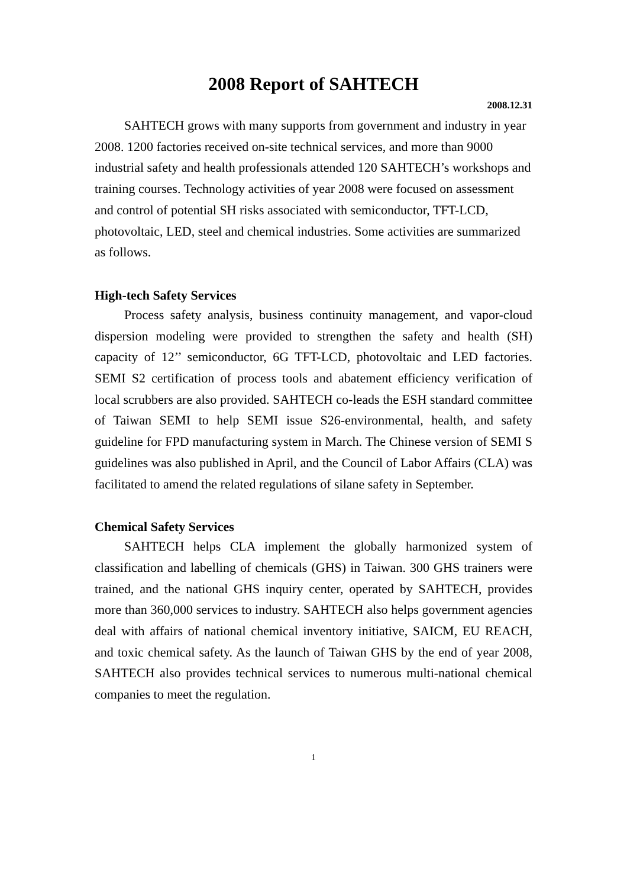2008 Report of SAHTECH
2008.12.31
SAHTECH grows with many supports from government and industry in year 2008. 1200 factories received on-site technical services, and more than 9000 industrial safety and health professionals attended 120 SAHTECH’s workshops and training courses. Technology activities of year 2008 were focused on assessment and control of potential SH risks associated with semiconductor, TFT-LCD, photovoltaic, LED, steel and chemical industries. Some activities are summarized as follows.
High-tech Safety Services
Process safety analysis, business continuity management, and vapor-cloud dispersion modeling were provided to strengthen the safety and health (SH) capacity of 12’’ semiconductor, 6G TFT-LCD, photovoltaic and LED factories. SEMI S2 certification of process tools and abatement efficiency verification of local scrubbers are also provided. SAHTECH co-leads the ESH standard committee of Taiwan SEMI to help SEMI issue S26-environmental, health, and safety guideline for FPD manufacturing system in March. The Chinese version of SEMI S guidelines was also published in April, and the Council of Labor Affairs (CLA) was facilitated to amend the related regulations of silane safety in September.
Chemical Safety Services
SAHTECH helps CLA implement the globally harmonized system of classification and labelling of chemicals (GHS) in Taiwan. 300 GHS trainers were trained, and the national GHS inquiry center, operated by SAHTECH, provides more than 360,000 services to industry. SAHTECH also helps government agencies deal with affairs of national chemical inventory initiative, SAICM, EU REACH, and toxic chemical safety. As the launch of Taiwan GHS by the end of year 2008, SAHTECH also provides technical services to numerous multi-national chemical companies to meet the regulation.
1